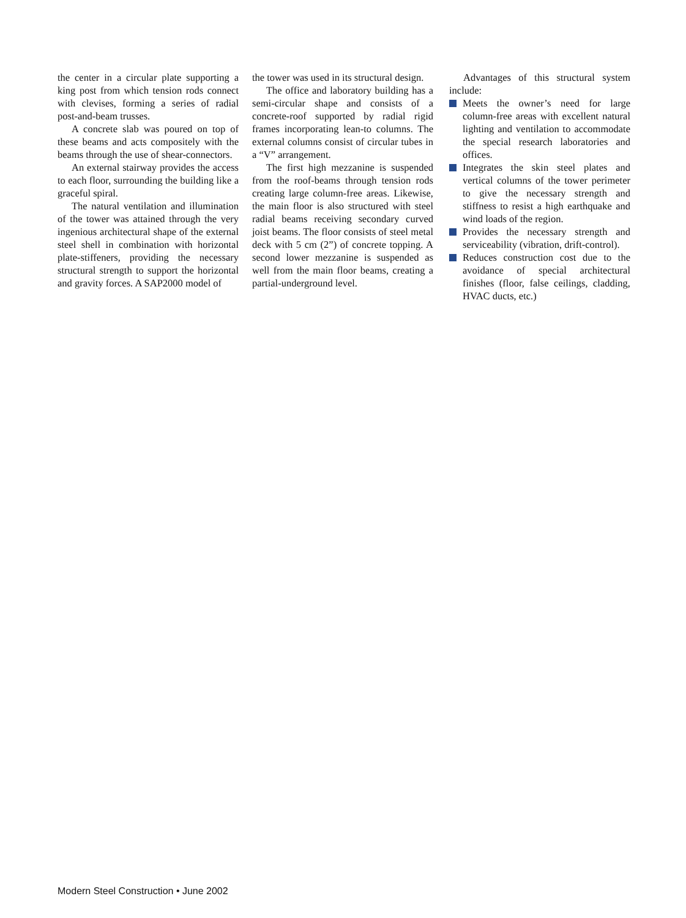the center in a circular plate supporting a king post from which tension rods connect with clevises, forming a series of radial post-and-beam trusses.
A concrete slab was poured on top of these beams and acts compositely with the beams through the use of shear-connectors.
An external stairway provides the access to each floor, surrounding the building like a graceful spiral.
The natural ventilation and illumination of the tower was attained through the very ingenious architectural shape of the external steel shell in combination with horizontal plate-stiffeners, providing the necessary structural strength to support the horizontal and gravity forces. A SAP2000 model of
the tower was used in its structural design.
The office and laboratory building has a semi-circular shape and consists of a concrete-roof supported by radial rigid frames incorporating lean-to columns. The external columns consist of circular tubes in a “V” arrangement.
The first high mezzanine is suspended from the roof-beams through tension rods creating large column-free areas. Likewise, the main floor is also structured with steel radial beams receiving secondary curved joist beams. The floor consists of steel metal deck with 5 cm (2”) of concrete topping. A second lower mezzanine is suspended as well from the main floor beams, creating a partial-underground level.
Advantages of this structural system include:
Meets the owner’s need for large column-free areas with excellent natural lighting and ventilation to accommodate the special research laboratories and offices.
Integrates the skin steel plates and vertical columns of the tower perimeter to give the necessary strength and stiffness to resist a high earthquake and wind loads of the region.
Provides the necessary strength and serviceability (vibration, drift-control).
Reduces construction cost due to the avoidance of special architectural finishes (floor, false ceilings, cladding, HVAC ducts, etc.)
Modern Steel Construction • June 2002